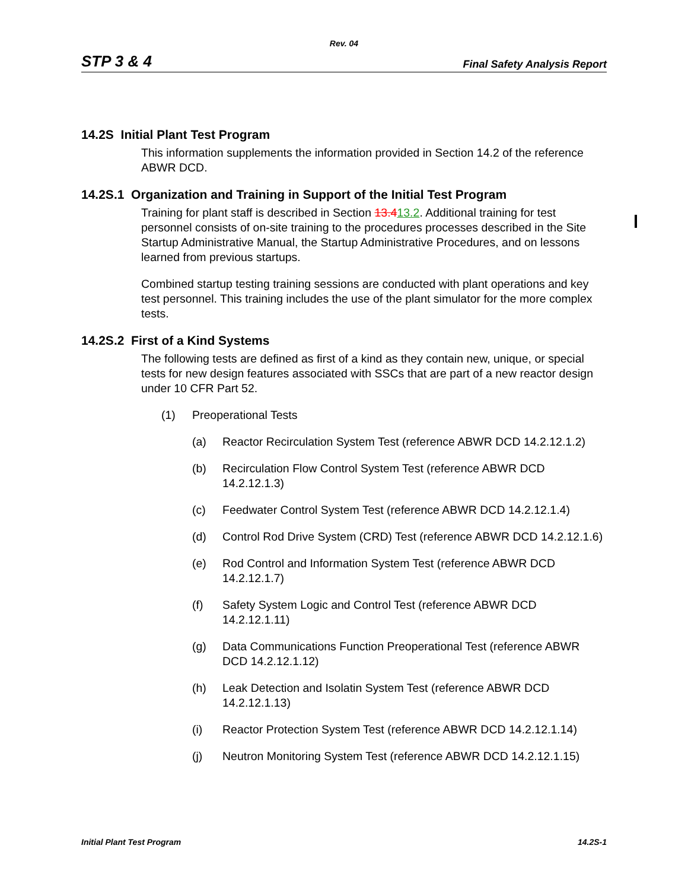Rev. 04
STP 3 & 4 Final Safety Analysis Report
14.2S Initial Plant Test Program
This information supplements the information provided in Section 14.2 of the reference ABWR DCD.
14.2S.1 Organization and Training in Support of the Initial Test Program
Training for plant staff is described in Section 13.413.2. Additional training for test personnel consists of on-site training to the procedures processes described in the Site Startup Administrative Manual, the Startup Administrative Procedures, and on lessons learned from previous startups.
Combined startup testing training sessions are conducted with plant operations and key test personnel. This training includes the use of the plant simulator for the more complex tests.
14.2S.2 First of a Kind Systems
The following tests are defined as first of a kind as they contain new, unique, or special tests for new design features associated with SSCs that are part of a new reactor design under 10 CFR Part 52.
(1) Preoperational Tests
(a) Reactor Recirculation System Test (reference ABWR DCD 14.2.12.1.2)
(b) Recirculation Flow Control System Test (reference ABWR DCD 14.2.12.1.3)
(c) Feedwater Control System Test (reference ABWR DCD 14.2.12.1.4)
(d) Control Rod Drive System (CRD) Test (reference ABWR DCD 14.2.12.1.6)
(e) Rod Control and Information System Test (reference ABWR DCD 14.2.12.1.7)
(f) Safety System Logic and Control Test (reference ABWR DCD 14.2.12.1.11)
(g) Data Communications Function Preoperational Test (reference ABWR DCD 14.2.12.1.12)
(h) Leak Detection and Isolatin System Test (reference ABWR DCD 14.2.12.1.13)
(i) Reactor Protection System Test (reference ABWR DCD 14.2.12.1.14)
(j) Neutron Monitoring System Test (reference ABWR DCD 14.2.12.1.15)
Initial Plant Test Program 14.2S-1